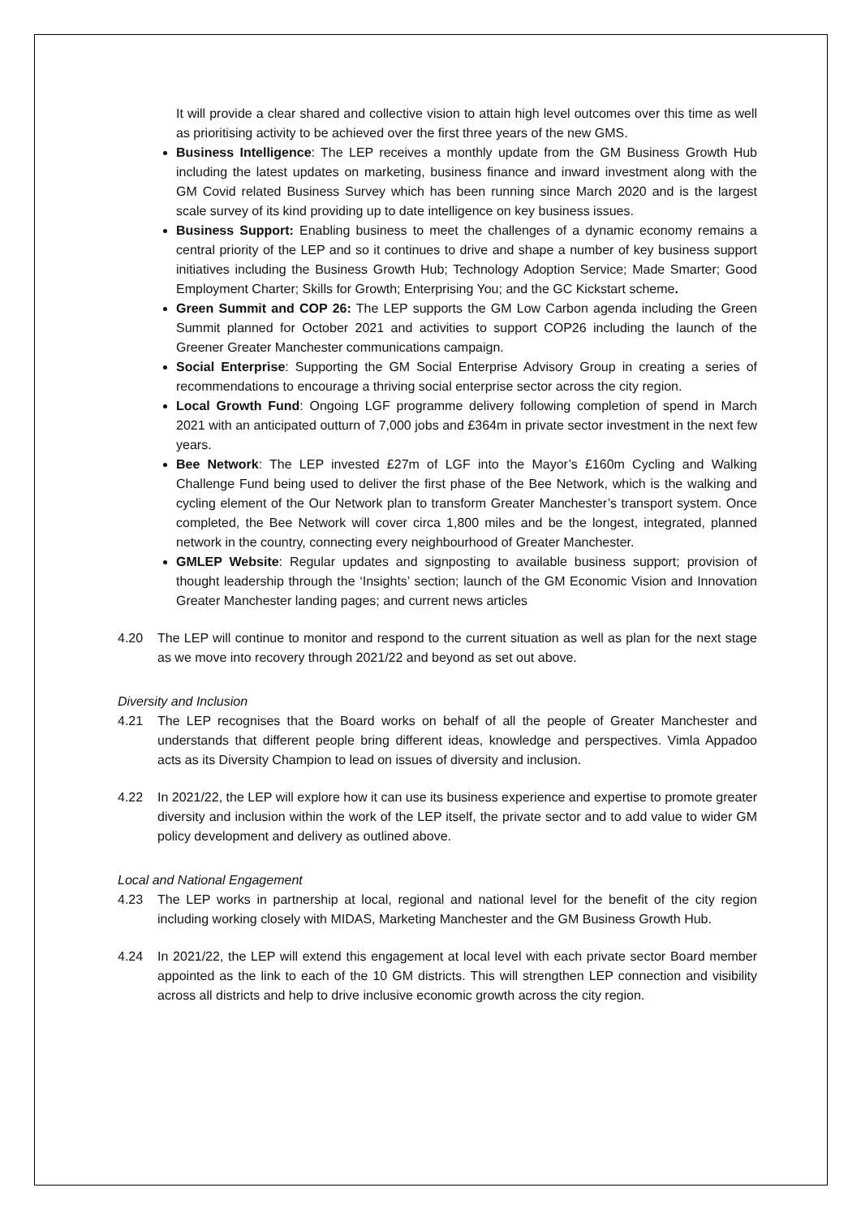It will provide a clear shared and collective vision to attain high level outcomes over this time as well as prioritising activity to be achieved over the first three years of the new GMS.
Business Intelligence: The LEP receives a monthly update from the GM Business Growth Hub including the latest updates on marketing, business finance and inward investment along with the GM Covid related Business Survey which has been running since March 2020 and is the largest scale survey of its kind providing up to date intelligence on key business issues.
Business Support: Enabling business to meet the challenges of a dynamic economy remains a central priority of the LEP and so it continues to drive and shape a number of key business support initiatives including the Business Growth Hub; Technology Adoption Service; Made Smarter; Good Employment Charter; Skills for Growth; Enterprising You; and the GC Kickstart scheme.
Green Summit and COP 26: The LEP supports the GM Low Carbon agenda including the Green Summit planned for October 2021 and activities to support COP26 including the launch of the Greener Greater Manchester communications campaign.
Social Enterprise: Supporting the GM Social Enterprise Advisory Group in creating a series of recommendations to encourage a thriving social enterprise sector across the city region.
Local Growth Fund: Ongoing LGF programme delivery following completion of spend in March 2021 with an anticipated outturn of 7,000 jobs and £364m in private sector investment in the next few years.
Bee Network: The LEP invested £27m of LGF into the Mayor’s £160m Cycling and Walking Challenge Fund being used to deliver the first phase of the Bee Network, which is the walking and cycling element of the Our Network plan to transform Greater Manchester’s transport system. Once completed, the Bee Network will cover circa 1,800 miles and be the longest, integrated, planned network in the country, connecting every neighbourhood of Greater Manchester.
GMLEP Website: Regular updates and signposting to available business support; provision of thought leadership through the ‘Insights’ section; launch of the GM Economic Vision and Innovation Greater Manchester landing pages; and current news articles
4.20 The LEP will continue to monitor and respond to the current situation as well as plan for the next stage as we move into recovery through 2021/22 and beyond as set out above.
Diversity and Inclusion
4.21 The LEP recognises that the Board works on behalf of all the people of Greater Manchester and understands that different people bring different ideas, knowledge and perspectives. Vimla Appadoo acts as its Diversity Champion to lead on issues of diversity and inclusion.
4.22 In 2021/22, the LEP will explore how it can use its business experience and expertise to promote greater diversity and inclusion within the work of the LEP itself, the private sector and to add value to wider GM policy development and delivery as outlined above.
Local and National Engagement
4.23 The LEP works in partnership at local, regional and national level for the benefit of the city region including working closely with MIDAS, Marketing Manchester and the GM Business Growth Hub.
4.24 In 2021/22, the LEP will extend this engagement at local level with each private sector Board member appointed as the link to each of the 10 GM districts. This will strengthen LEP connection and visibility across all districts and help to drive inclusive economic growth across the city region.